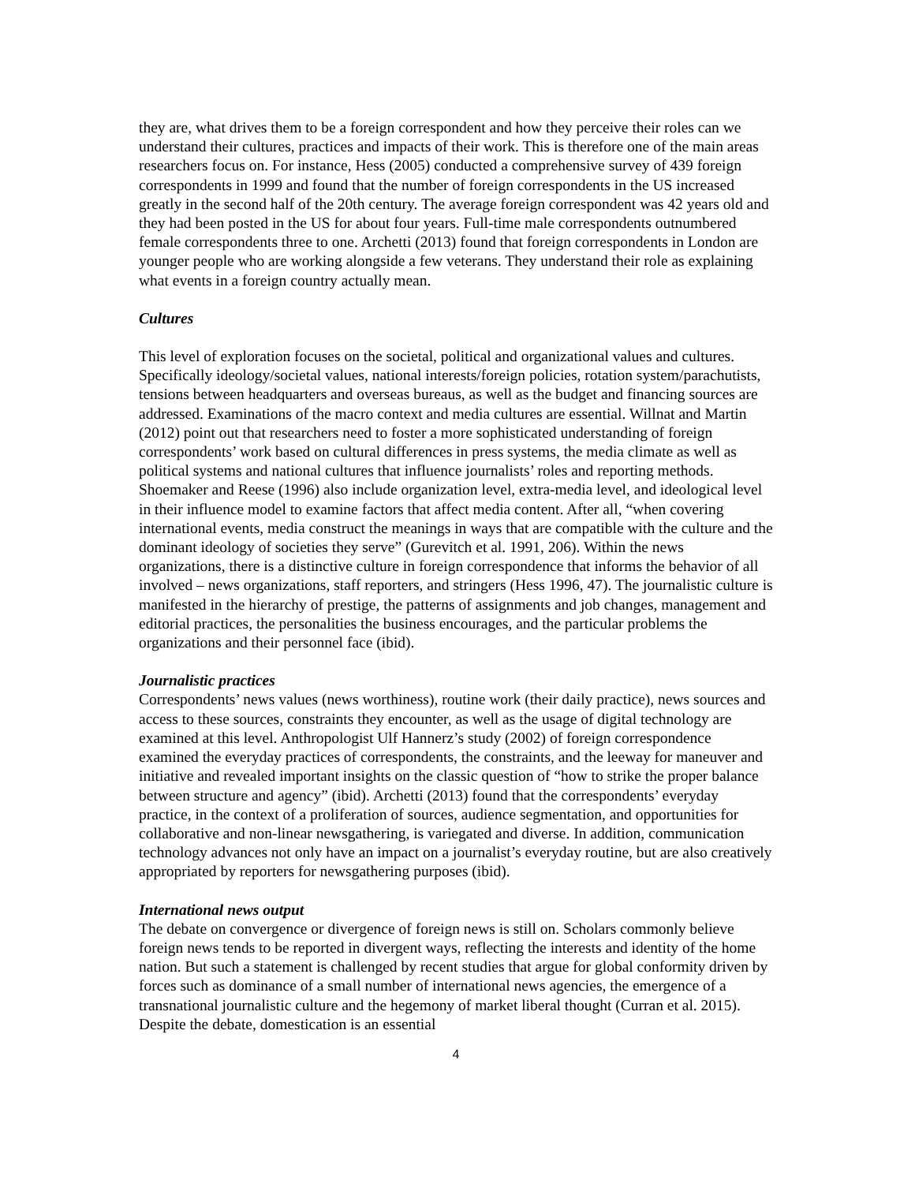they are, what drives them to be a foreign correspondent and how they perceive their roles can we understand their cultures, practices and impacts of their work. This is therefore one of the main areas researchers focus on. For instance, Hess (2005) conducted a comprehensive survey of 439 foreign correspondents in 1999 and found that the number of foreign correspondents in the US increased greatly in the second half of the 20th century. The average foreign correspondent was 42 years old and they had been posted in the US for about four years. Full-time male correspondents outnumbered female correspondents three to one. Archetti (2013) found that foreign correspondents in London are younger people who are working alongside a few veterans. They understand their role as explaining what events in a foreign country actually mean.
Cultures
This level of exploration focuses on the societal, political and organizational values and cultures. Specifically ideology/societal values, national interests/foreign policies, rotation system/parachutists, tensions between headquarters and overseas bureaus, as well as the budget and financing sources are addressed. Examinations of the macro context and media cultures are essential. Willnat and Martin (2012) point out that researchers need to foster a more sophisticated understanding of foreign correspondents’ work based on cultural differences in press systems, the media climate as well as political systems and national cultures that influence journalists’ roles and reporting methods. Shoemaker and Reese (1996) also include organization level, extra-media level, and ideological level in their influence model to examine factors that affect media content. After all, “when covering international events, media construct the meanings in ways that are compatible with the culture and the dominant ideology of societies they serve” (Gurevitch et al. 1991, 206). Within the news organizations, there is a distinctive culture in foreign correspondence that informs the behavior of all involved – news organizations, staff reporters, and stringers (Hess 1996, 47). The journalistic culture is manifested in the hierarchy of prestige, the patterns of assignments and job changes, management and editorial practices, the personalities the business encourages, and the particular problems the organizations and their personnel face (ibid).
Journalistic practices
Correspondents’ news values (news worthiness), routine work (their daily practice), news sources and access to these sources, constraints they encounter, as well as the usage of digital technology are examined at this level. Anthropologist Ulf Hannerz’s study (2002) of foreign correspondence examined the everyday practices of correspondents, the constraints, and the leeway for maneuver and initiative and revealed important insights on the classic question of “how to strike the proper balance between structure and agency” (ibid). Archetti (2013) found that the correspondents’ everyday practice, in the context of a proliferation of sources, audience segmentation, and opportunities for collaborative and non-linear newsgathering, is variegated and diverse. In addition, communication technology advances not only have an impact on a journalist’s everyday routine, but are also creatively appropriated by reporters for newsgathering purposes (ibid).
International news output
The debate on convergence or divergence of foreign news is still on. Scholars commonly believe foreign news tends to be reported in divergent ways, reflecting the interests and identity of the home nation. But such a statement is challenged by recent studies that argue for global conformity driven by forces such as dominance of a small number of international news agencies, the emergence of a transnational journalistic culture and the hegemony of market liberal thought (Curran et al. 2015). Despite the debate, domestication is an essential
4